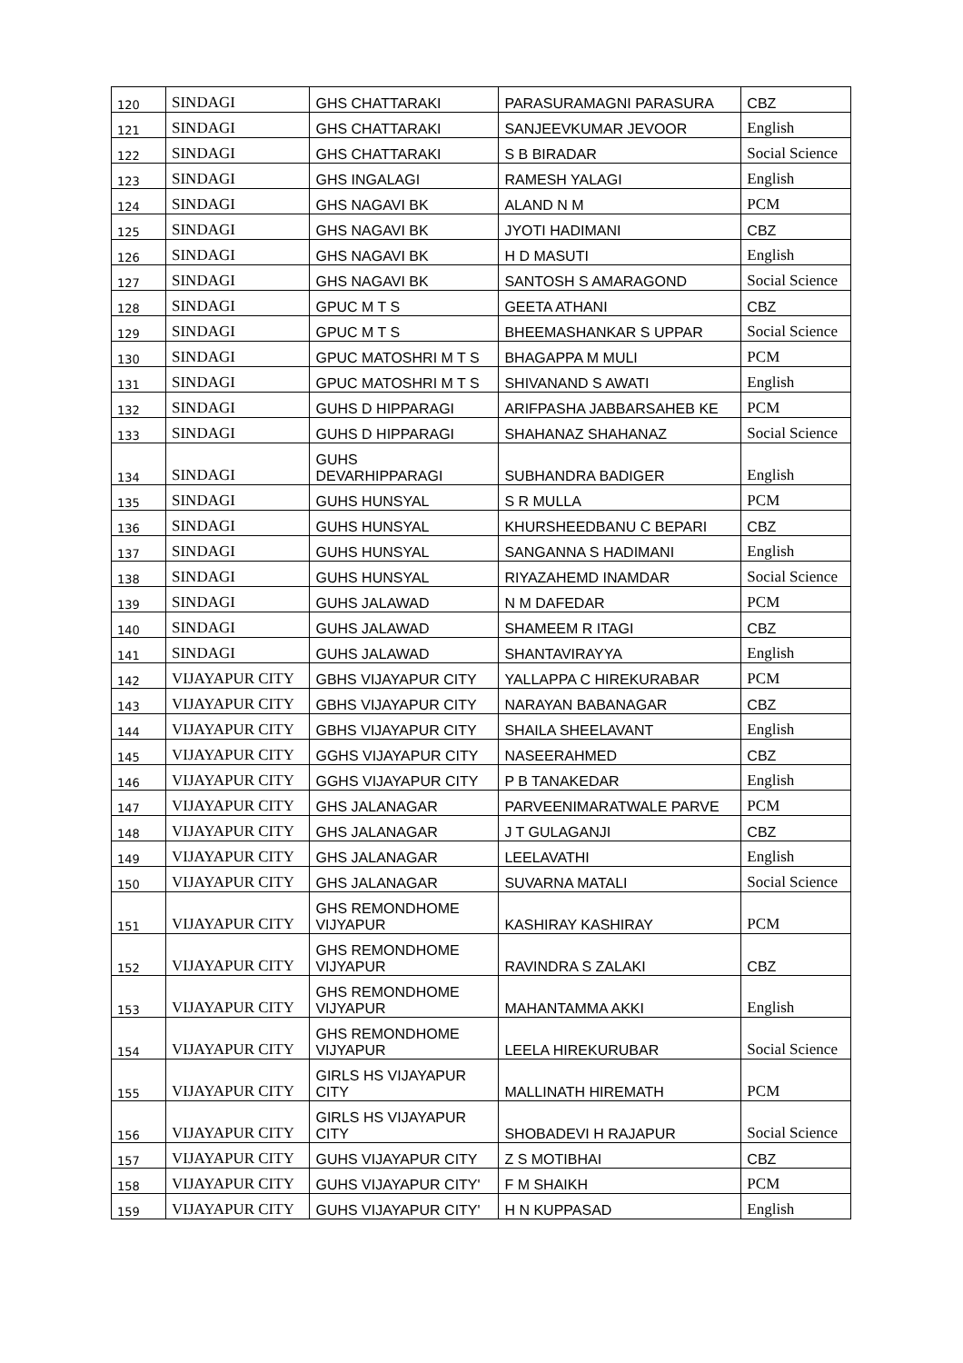| 120 | SINDAGI | GHS CHATTARAKI | PARASURAMAGNI PARASURA | CBZ |
| 121 | SINDAGI | GHS CHATTARAKI | SANJEEVKUMAR JEVOOR | English |
| 122 | SINDAGI | GHS CHATTARAKI | S B BIRADAR | Social Science |
| 123 | SINDAGI | GHS INGALAGI | RAMESH YALAGI | English |
| 124 | SINDAGI | GHS NAGAVI BK | ALAND N M | PCM |
| 125 | SINDAGI | GHS NAGAVI BK | JYOTI HADIMANI | CBZ |
| 126 | SINDAGI | GHS NAGAVI BK | H D MASUTI | English |
| 127 | SINDAGI | GHS NAGAVI BK | SANTOSH S AMARAGOND | Social Science |
| 128 | SINDAGI | GPUC M T S | GEETA ATHANI | CBZ |
| 129 | SINDAGI | GPUC M T S | BHEEMASHANKAR S UPPAR | Social Science |
| 130 | SINDAGI | GPUC MATOSHRI M T S | BHAGAPPA M MULI | PCM |
| 131 | SINDAGI | GPUC MATOSHRI M T S | SHIVANAND S AWATI | English |
| 132 | SINDAGI | GUHS D HIPPARAGI | ARIFPASHA JABBARSAHEB KE | PCM |
| 133 | SINDAGI | GUHS D HIPPARAGI | SHAHANAZ SHAHANAZ | Social Science |
| 134 | SINDAGI | GUHS DEVARHIPPARAGI | SUBHANDRA BADIGER | English |
| 135 | SINDAGI | GUHS HUNSYAL | S R MULLA | PCM |
| 136 | SINDAGI | GUHS HUNSYAL | KHURSHEEDBANU C BEPARI | CBZ |
| 137 | SINDAGI | GUHS HUNSYAL | SANGANNA S HADIMANI | English |
| 138 | SINDAGI | GUHS HUNSYAL | RIYAZAHEMD INAMDAR | Social Science |
| 139 | SINDAGI | GUHS JALAWAD | N M DAFEDAR | PCM |
| 140 | SINDAGI | GUHS JALAWAD | SHAMEEM R ITAGI | CBZ |
| 141 | SINDAGI | GUHS JALAWAD | SHANTAVIRAYYA | English |
| 142 | VIJAYAPUR CITY | GBHS VIJAYAPUR CITY | YALLAPPA C HIREKURABAR | PCM |
| 143 | VIJAYAPUR CITY | GBHS VIJAYAPUR CITY | NARAYAN BABANAGAR | CBZ |
| 144 | VIJAYAPUR CITY | GBHS VIJAYAPUR CITY | SHAILA SHEELAVANT | English |
| 145 | VIJAYAPUR CITY | GGHS VIJAYAPUR CITY | NASEERAHMED | CBZ |
| 146 | VIJAYAPUR CITY | GGHS VIJAYAPUR CITY | P B TANAKEDAR | English |
| 147 | VIJAYAPUR CITY | GHS JALANAGAR | PARVEENIMARATWALE PARVE | PCM |
| 148 | VIJAYAPUR CITY | GHS JALANAGAR | J T GULAGANJI | CBZ |
| 149 | VIJAYAPUR CITY | GHS JALANAGAR | LEELAVATHI | English |
| 150 | VIJAYAPUR CITY | GHS JALANAGAR | SUVARNA MATALI | Social Science |
| 151 | VIJAYAPUR CITY | GHS REMONDHOME VIJYAPUR | KASHIRAY KASHIRAY | PCM |
| 152 | VIJAYAPUR CITY | GHS REMONDHOME VIJYAPUR | RAVINDRA S ZALAKI | CBZ |
| 153 | VIJAYAPUR CITY | GHS REMONDHOME VIJYAPUR | MAHANTAMMA AKKI | English |
| 154 | VIJAYAPUR CITY | GHS REMONDHOME VIJYAPUR | LEELA HIREKURUBAR | Social Science |
| 155 | VIJAYAPUR CITY | GIRLS HS VIJAYAPUR CITY | MALLINATH HIREMATH | PCM |
| 156 | VIJAYAPUR CITY | GIRLS HS VIJAYAPUR CITY | SHOBADEVI H RAJAPUR | Social Science |
| 157 | VIJAYAPUR CITY | GUHS VIJAYAPUR CITY | Z S MOTIBHAI | CBZ |
| 158 | VIJAYAPUR CITY | GUHS VIJAYAPUR CITY' | F M SHAIKH | PCM |
| 159 | VIJAYAPUR CITY | GUHS VIJAYAPUR CITY' | H N KUPPASAD | English |